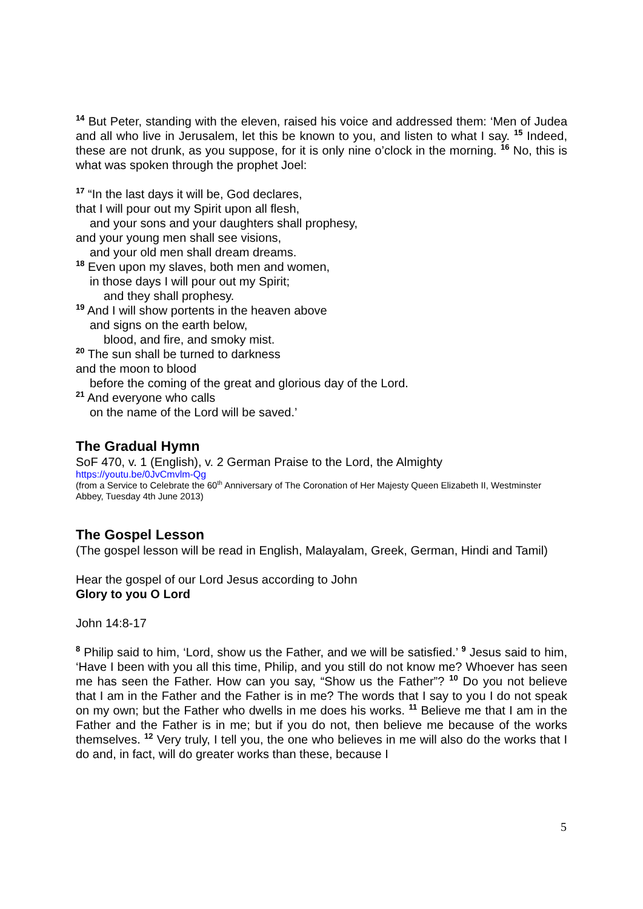<sup>14</sup> But Peter, standing with the eleven, raised his voice and addressed them: ‘Men of Judea and all who live in Jerusalem, let this be known to you, and listen to what I say. <sup>15</sup> Indeed, these are not drunk, as you suppose, for it is only nine o’clock in the morning. <sup>16</sup> No, this is what was spoken through the prophet Joel:
<sup>17</sup> “In the last days it will be, God declares,
that I will pour out my Spirit upon all flesh,
and your sons and your daughters shall prophesy,
and your young men shall see visions,
and your old men shall dream dreams.
<sup>18</sup> Even upon my slaves, both men and women,
in those days I will pour out my Spirit;
and they shall prophesy.
<sup>19</sup> And I will show portents in the heaven above
and signs on the earth below,
blood, and fire, and smoky mist.
<sup>20</sup> The sun shall be turned to darkness
and the moon to blood
before the coming of the great and glorious day of the Lord.
<sup>21</sup> And everyone who calls
on the name of the Lord will be saved.’
The Gradual Hymn
SoF 470, v. 1 (English), v. 2 German Praise to the Lord, the Almighty
https://youtu.be/0JvCmvlm-Qg
(from a Service to Celebrate the 60<sup>th</sup> Anniversary of The Coronation of Her Majesty Queen Elizabeth II, Westminster Abbey, Tuesday 4th June 2013)
The Gospel Lesson
(The gospel lesson will be read in English, Malayalam, Greek, German, Hindi and Tamil)
Hear the gospel of our Lord Jesus according to John
Glory to you O Lord
John 14:8-17
<sup>8</sup> Philip said to him, ‘Lord, show us the Father, and we will be satisfied.’ <sup>9</sup> Jesus said to him, ‘Have I been with you all this time, Philip, and you still do not know me? Whoever has seen me has seen the Father. How can you say, “Show us the Father”? <sup>10</sup> Do you not believe that I am in the Father and the Father is in me? The words that I say to you I do not speak on my own; but the Father who dwells in me does his works. <sup>11</sup> Believe me that I am in the Father and the Father is in me; but if you do not, then believe me because of the works themselves. <sup>12</sup> Very truly, I tell you, the one who believes in me will also do the works that I do and, in fact, will do greater works than these, because I
5